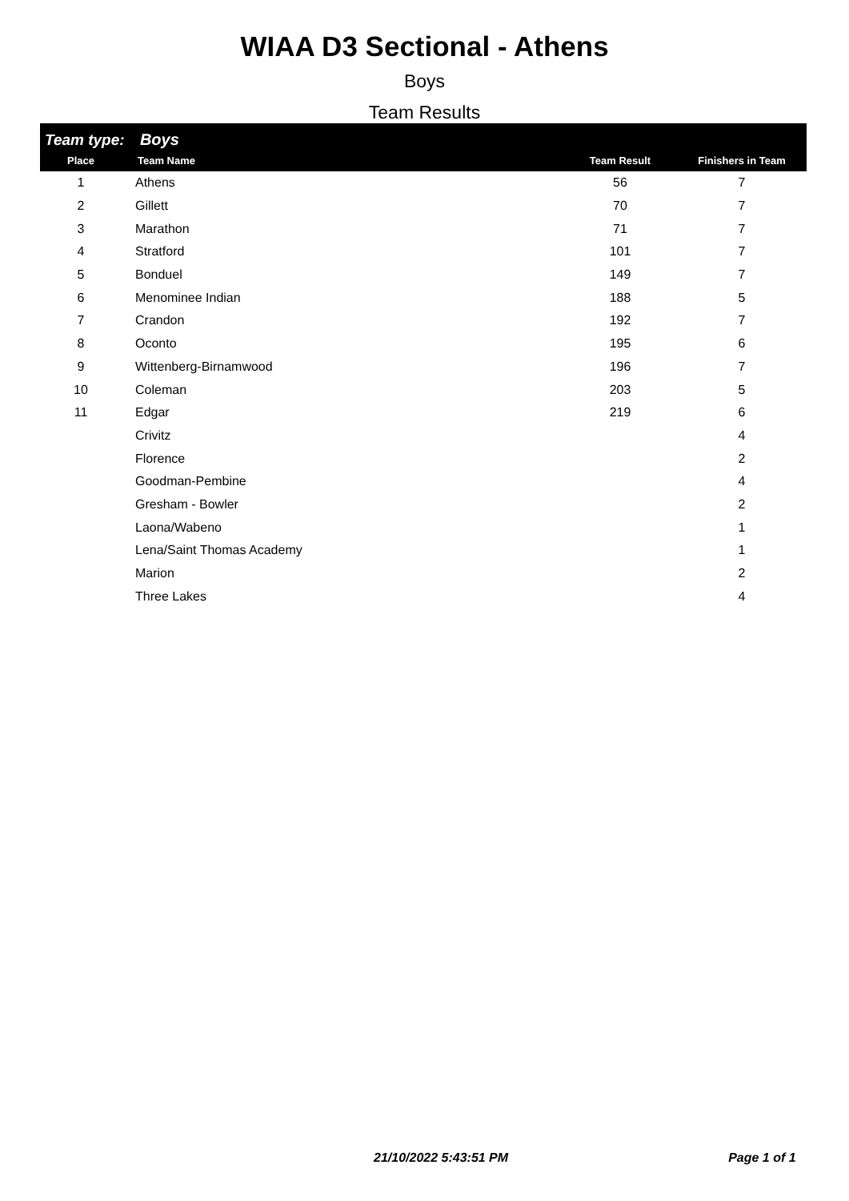WIAA D3 Sectional - Athens
Boys
Team Results
| Team type: Boys | | | |
| Place | Team Name | Team Result | Finishers in Team |
| 1 | Athens | 56 | 7 |
| 2 | Gillett | 70 | 7 |
| 3 | Marathon | 71 | 7 |
| 4 | Stratford | 101 | 7 |
| 5 | Bonduel | 149 | 7 |
| 6 | Menominee Indian | 188 | 5 |
| 7 | Crandon | 192 | 7 |
| 8 | Oconto | 195 | 6 |
| 9 | Wittenberg-Birnamwood | 196 | 7 |
| 10 | Coleman | 203 | 5 |
| 11 | Edgar | 219 | 6 |
| | Crivitz | | 4 |
| | Florence | | 2 |
| | Goodman-Pembine | | 4 |
| | Gresham - Bowler | | 2 |
| | Laona/Wabeno | | 1 |
| | Lena/Saint Thomas Academy | | 1 |
| | Marion | | 2 |
| | Three Lakes | | 4 |
21/10/2022 5:43:51 PM Page 1 of 1